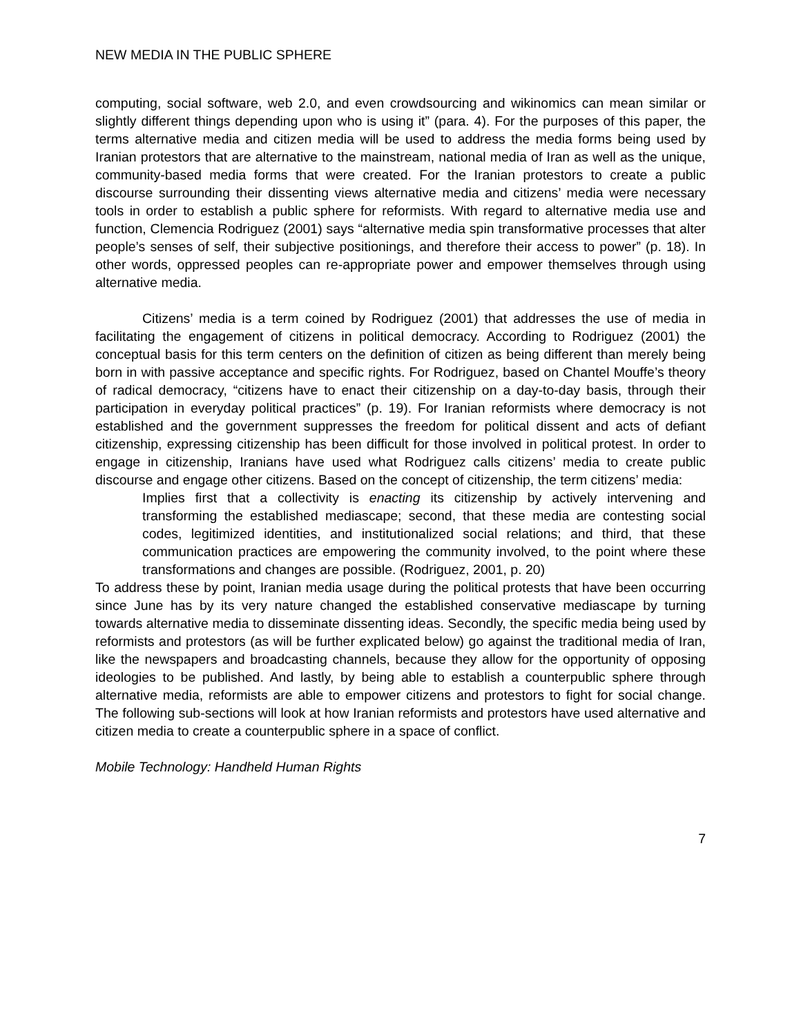NEW MEDIA IN THE PUBLIC SPHERE
computing, social software, web 2.0, and even crowdsourcing and wikinomics can mean similar or slightly different things depending upon who is using it” (para. 4). For the purposes of this paper, the terms alternative media and citizen media will be used to address the media forms being used by Iranian protestors that are alternative to the mainstream, national media of Iran as well as the unique, community-based media forms that were created. For the Iranian protestors to create a public discourse surrounding their dissenting views alternative media and citizens’ media were necessary tools in order to establish a public sphere for reformists. With regard to alternative media use and function, Clemencia Rodriguez (2001) says “alternative media spin transformative processes that alter people’s senses of self, their subjective positionings, and therefore their access to power” (p. 18). In other words, oppressed peoples can re-appropriate power and empower themselves through using alternative media.
Citizens’ media is a term coined by Rodriguez (2001) that addresses the use of media in facilitating the engagement of citizens in political democracy. According to Rodriguez (2001) the conceptual basis for this term centers on the definition of citizen as being different than merely being born in with passive acceptance and specific rights. For Rodriguez, based on Chantel Mouffe’s theory of radical democracy, “citizens have to enact their citizenship on a day-to-day basis, through their participation in everyday political practices” (p. 19). For Iranian reformists where democracy is not established and the government suppresses the freedom for political dissent and acts of defiant citizenship, expressing citizenship has been difficult for those involved in political protest. In order to engage in citizenship, Iranians have used what Rodriguez calls citizens’ media to create public discourse and engage other citizens. Based on the concept of citizenship, the term citizens’ media:
Implies first that a collectivity is enacting its citizenship by actively intervening and transforming the established mediascape; second, that these media are contesting social codes, legitimized identities, and institutionalized social relations; and third, that these communication practices are empowering the community involved, to the point where these transformations and changes are possible. (Rodriguez, 2001, p. 20)
To address these by point, Iranian media usage during the political protests that have been occurring since June has by its very nature changed the established conservative mediascape by turning towards alternative media to disseminate dissenting ideas. Secondly, the specific media being used by reformists and protestors (as will be further explicated below) go against the traditional media of Iran, like the newspapers and broadcasting channels, because they allow for the opportunity of opposing ideologies to be published. And lastly, by being able to establish a counterpublic sphere through alternative media, reformists are able to empower citizens and protestors to fight for social change. The following sub-sections will look at how Iranian reformists and protestors have used alternative and citizen media to create a counterpublic sphere in a space of conflict.
Mobile Technology: Handheld Human Rights
7